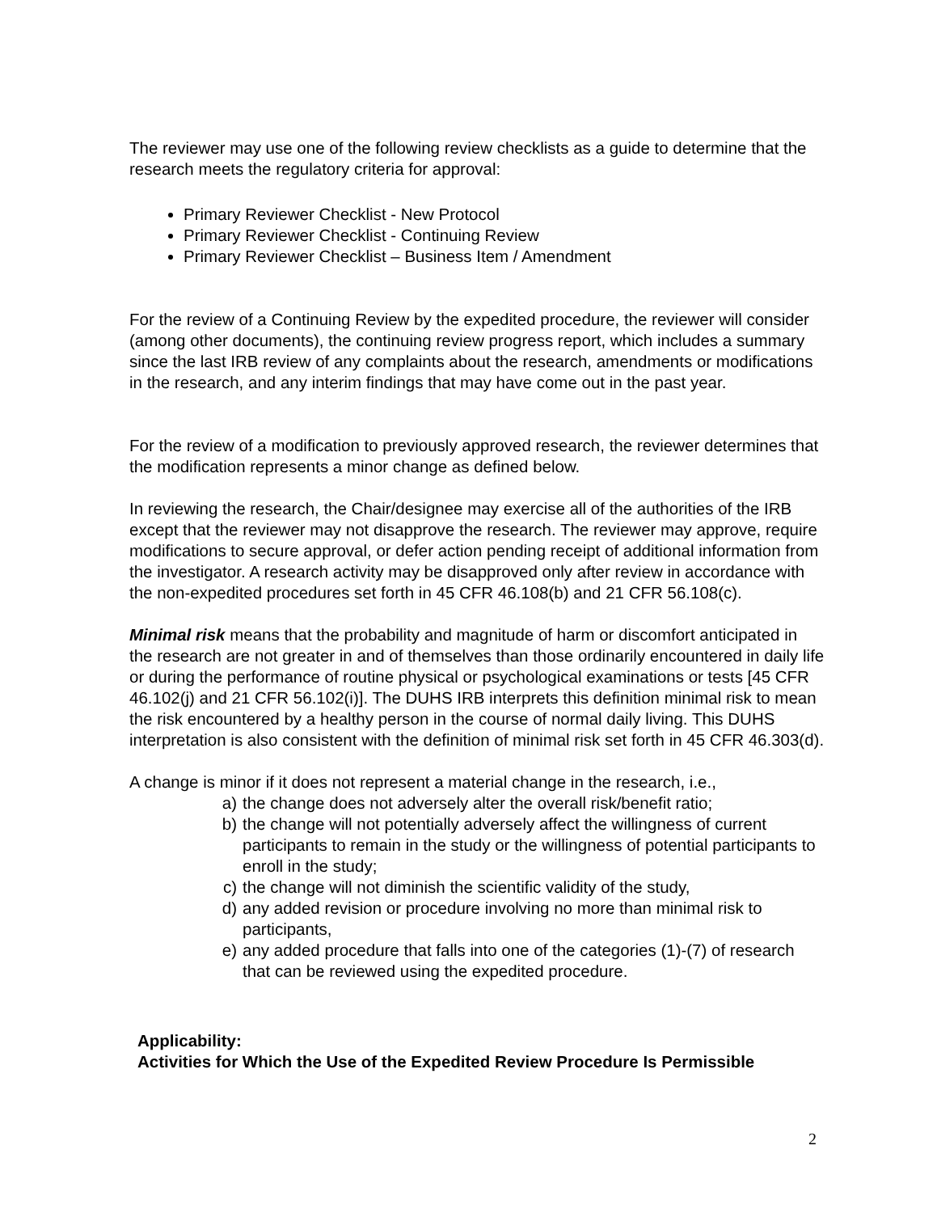The reviewer may use one of the following review checklists as a guide to determine that the research meets the regulatory criteria for approval:
Primary Reviewer Checklist - New Protocol
Primary Reviewer Checklist - Continuing Review
Primary Reviewer Checklist – Business Item / Amendment
For the review of a Continuing Review by the expedited procedure, the reviewer will consider (among other documents), the continuing review progress report, which includes a summary since the last IRB review of any complaints about the research, amendments or modifications in the research, and any interim findings that may have come out in the past year.
For the review of a modification to previously approved research, the reviewer determines that the modification represents a minor change as defined below.
In reviewing the research, the Chair/designee may exercise all of the authorities of the IRB except that the reviewer may not disapprove the research. The reviewer may approve, require modifications to secure approval, or defer action pending receipt of additional information from the investigator. A research activity may be disapproved only after review in accordance with the non-expedited procedures set forth in 45 CFR 46.108(b) and 21 CFR 56.108(c).
Minimal risk means that the probability and magnitude of harm or discomfort anticipated in the research are not greater in and of themselves than those ordinarily encountered in daily life or during the performance of routine physical or psychological examinations or tests [45 CFR 46.102(j) and 21 CFR 56.102(i)]. The DUHS IRB interprets this definition minimal risk to mean the risk encountered by a healthy person in the course of normal daily living. This DUHS interpretation is also consistent with the definition of minimal risk set forth in 45 CFR 46.303(d).
A change is minor if it does not represent a material change in the research, i.e.,
a) the change does not adversely alter the overall risk/benefit ratio;
b) the change will not potentially adversely affect the willingness of current participants to remain in the study or the willingness of potential participants to enroll in the study;
c) the change will not diminish the scientific validity of the study,
d) any added revision or procedure involving no more than minimal risk to participants,
e) any added procedure that falls into one of the categories (1)-(7) of research that can be reviewed using the expedited procedure.
Applicability:
Activities for Which the Use of the Expedited Review Procedure Is Permissible
2